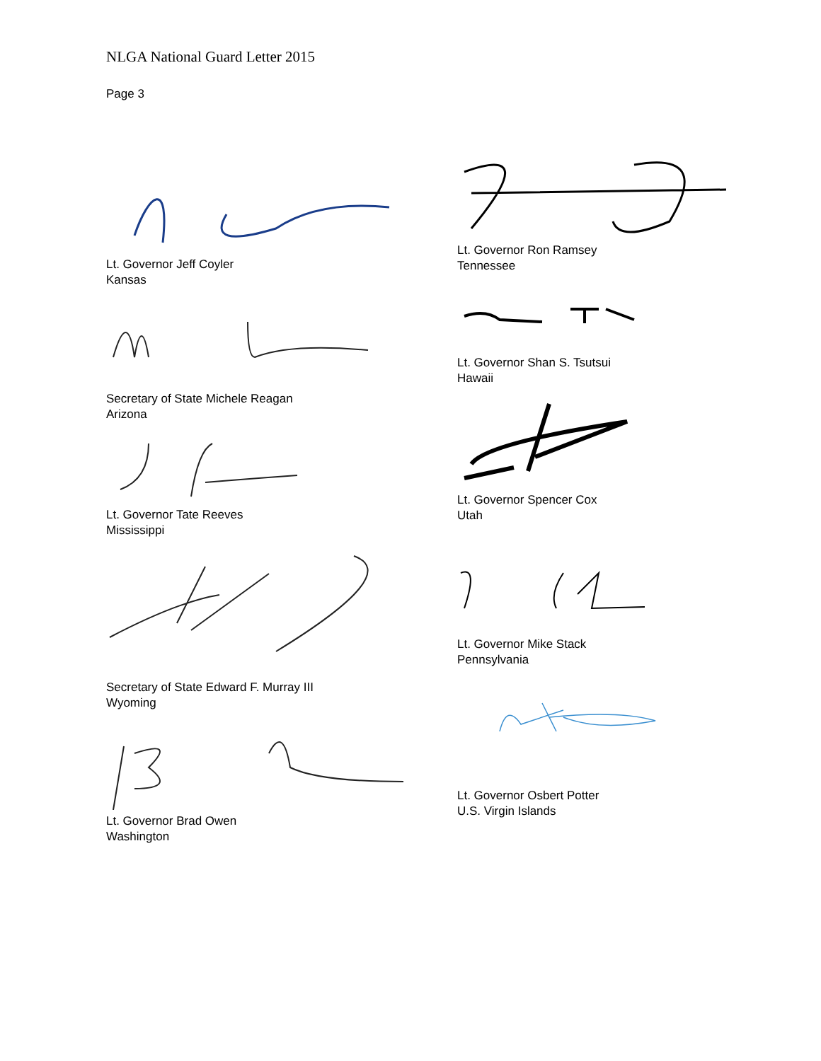NLGA National Guard Letter 2015
Page 3
Lt. Governor Jeff Coyler
Kansas
Secretary of State Michele Reagan
Arizona
Lt. Governor Tate Reeves
Mississippi
Secretary of State Edward F. Murray III
Wyoming
Lt. Governor Brad Owen
Washington
Lt. Governor Ron Ramsey
Tennessee
Lt. Governor Shan S. Tsutsui
Hawaii
Lt. Governor Spencer Cox
Utah
Lt. Governor Mike Stack
Pennsylvania
Lt. Governor Osbert Potter
U.S. Virgin Islands